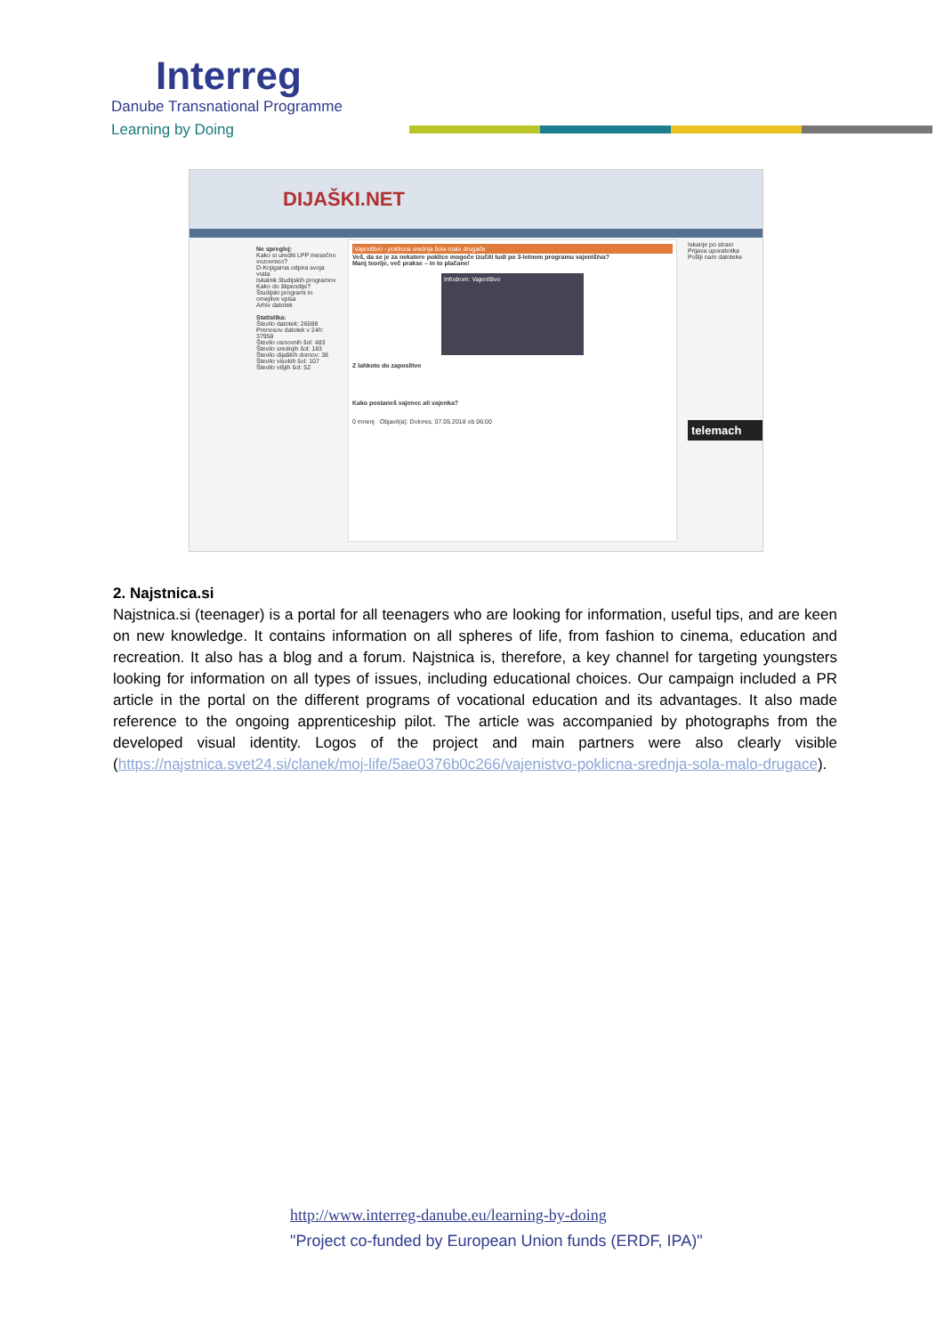Interreg
Danube Transnational Programme
Learning by Doing
DIJAŠKI.NET
Ne spreglej:
Kako si urediti LPP mesečno vozovnico?
D-Knjigarna odpira svoja vrata
Iskalnik študijskih programov
Kako do štipendije?
Študijski programi in omejitve vpisa
Arhiv datotek
Statistika:
Število datotek: 26088
Prenosov datotek v 24h: 37958
Število osnovnih šol: 483
Število srednjih šol: 183
Število dijaških domov: 38
Število visokih šol: 107
Število višjih šol: 52
Vajeništvo - poklicna srednja šola malo drugače
Veš, da se je za nekatere poklice mogoče izučiti tudi po 3-letnem programu vajeništva?
Manj teorije, več prakse – in to plačane!
Infodrom: Vajeništvo
Z lahkoto do zaposlitve
Kako postaneš vajenec ali vajenka?
0 mnenj Objavil(a): Dolores, 07.05.2018 ob 06:00
Iskanje po strani
Prijava uporabnika
Pošlji nam datoteke
telemach
2. Najstnica.si
Najstnica.si (teenager) is a portal for all teenagers who are looking for information, useful tips, and are keen on new knowledge. It contains information on all spheres of life, from fashion to cinema, education and recreation. It also has a blog and a forum. Najstnica is, therefore, a key channel for targeting youngsters looking for information on all types of issues, including educational choices. Our campaign included a PR article in the portal on the different programs of vocational education and its advantages. It also made reference to the ongoing apprenticeship pilot. The article was accompanied by photographs from the developed visual identity. Logos of the project and main partners were also clearly visible (https://najstnica.svet24.si/clanek/moj-life/5ae0376b0c266/vajenistvo-poklicna-srednja-sola-malo-drugace).
http://www.interreg-danube.eu/learning-by-doing
"Project co-funded by European Union funds (ERDF, IPA)"